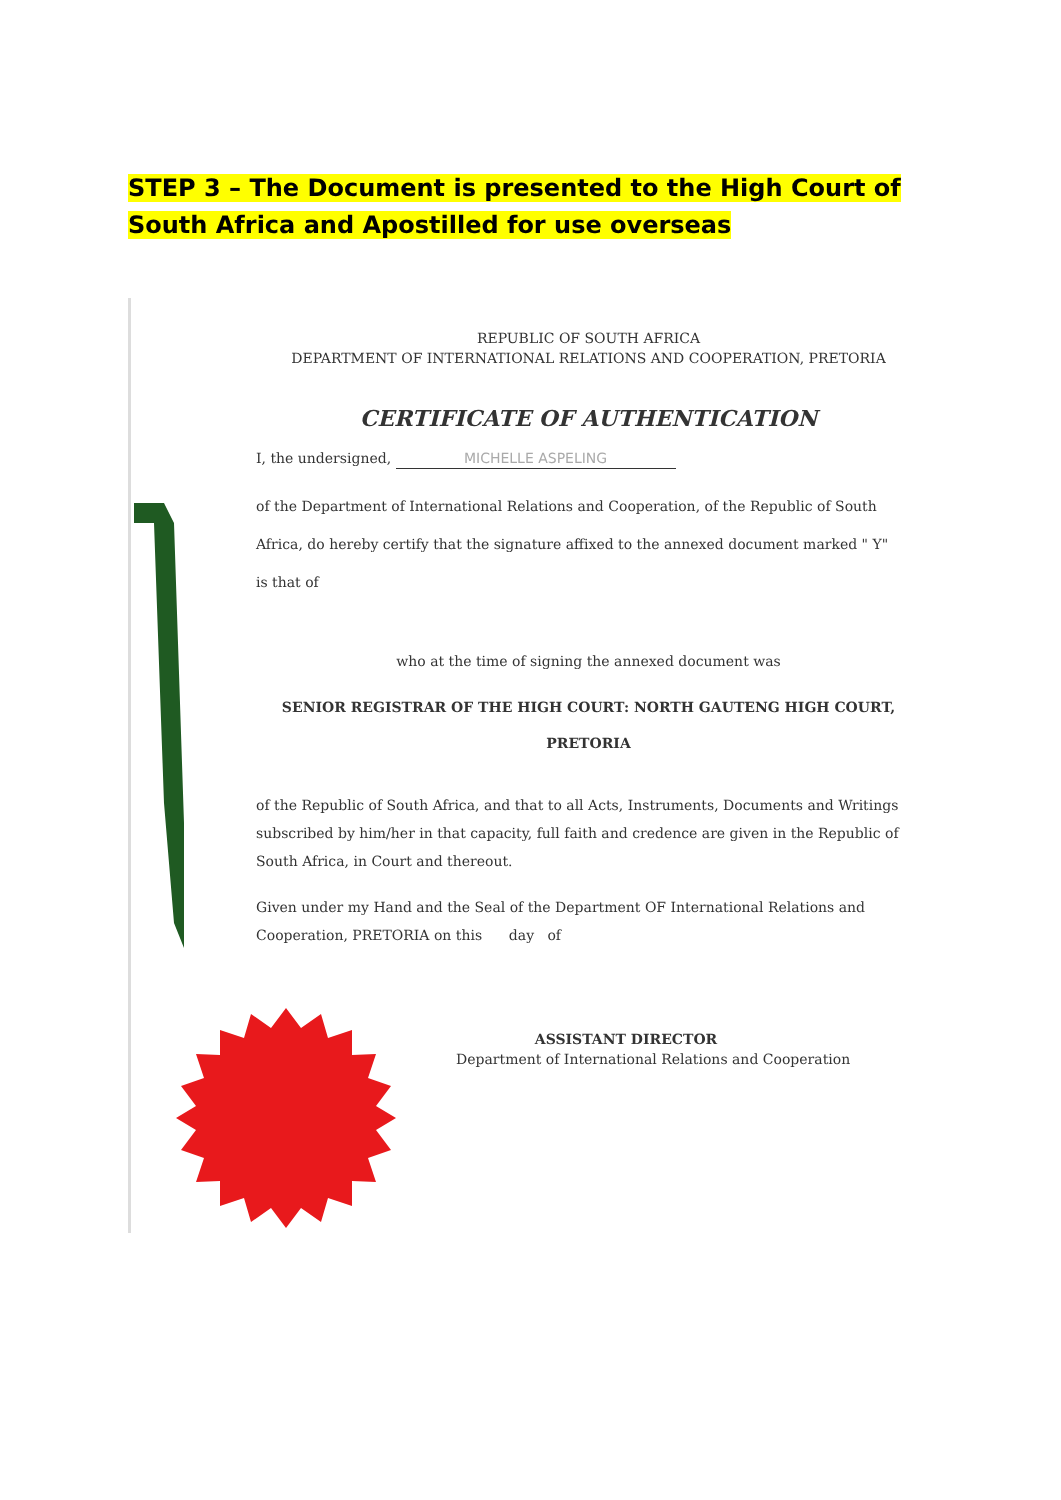STEP 3 – The Document is presented to the High Court of South Africa and Apostilled for use overseas
REPUBLIC OF SOUTH AFRICA
DEPARTMENT OF INTERNATIONAL RELATIONS AND COOPERATION, PRETORIA
CERTIFICATE OF AUTHENTICATION
I, the undersigned, MICHELLE ASPELING
of the Department of International Relations and Cooperation, of the Republic of South Africa, do hereby certify that the signature affixed to the annexed document marked " Y"
is that of
who at the time of signing the annexed document was
SENIOR REGISTRAR OF THE HIGH COURT: NORTH GAUTENG HIGH COURT, PRETORIA
of the Republic of South Africa, and that to all Acts, Instruments, Documents and Writings subscribed by him/her in that capacity, full faith and credence are given in the Republic of South Africa, in Court and thereout.
Given under my Hand and the Seal of the Department OF International Relations and Cooperation, PRETORIA on this day of
ASSISTANT DIRECTOR
Department of International Relations and Cooperation